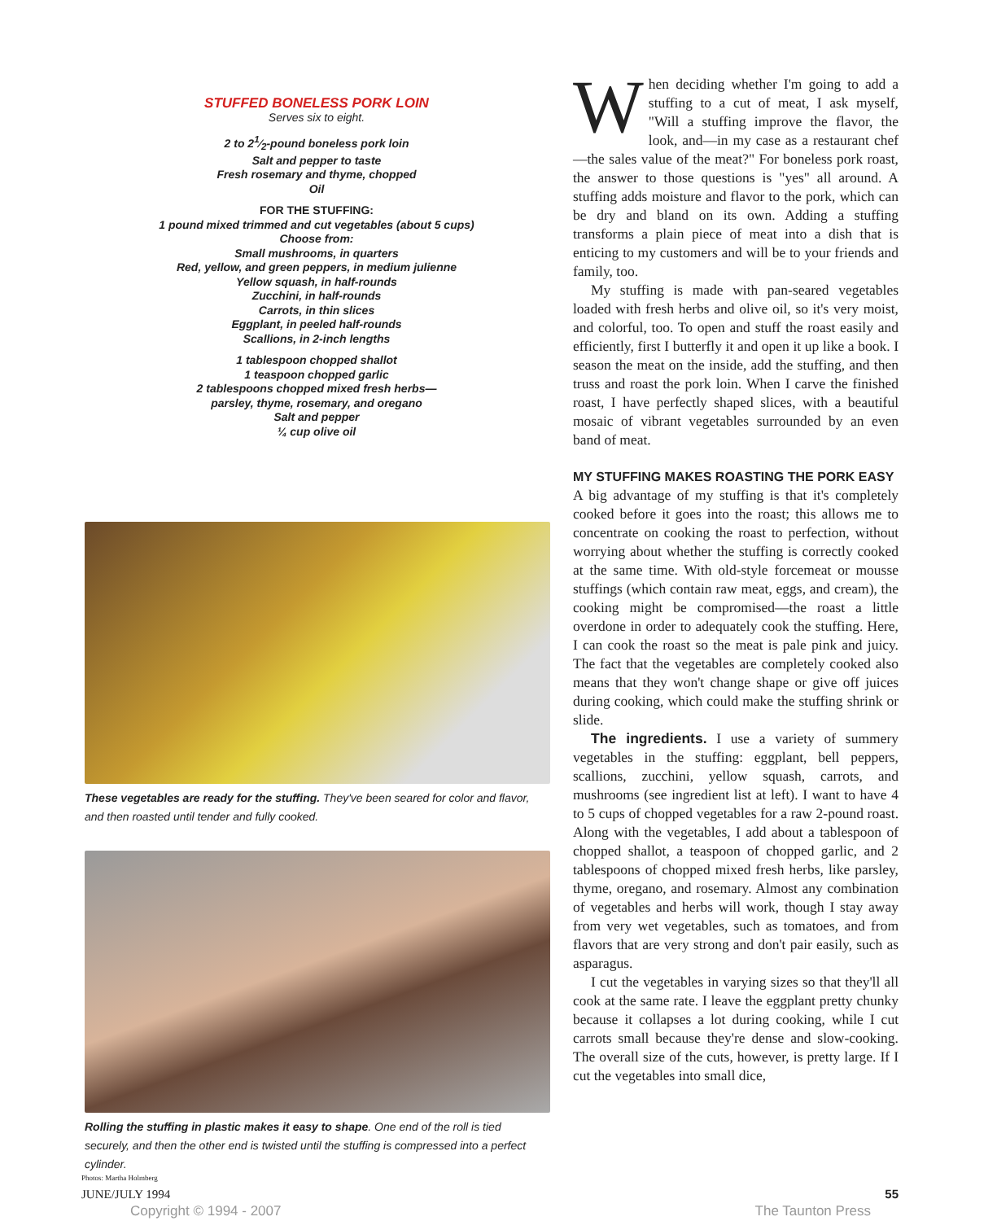STUFFED BONELESS PORK LOIN
Serves six to eight.
2 to 21⁄2-pound boneless pork loin
Salt and pepper to taste
Fresh rosemary and thyme, chopped
Oil
FOR THE STUFFING:
1 pound mixed trimmed and cut vegetables (about 5 cups)
Choose from:
Small mushrooms, in quarters
Red, yellow, and green peppers, in medium julienne
Yellow squash, in half-rounds
Zucchini, in half-rounds
Carrots, in thin slices
Eggplant, in peeled half-rounds
Scallions, in 2-inch lengths
1 tablespoon chopped shallot
1 teaspoon chopped garlic
2 tablespoons chopped mixed fresh herbs—
parsley, thyme, rosemary, and oregano
Salt and pepper
¼ cup olive oil
These vegetables are ready for the stuffing. They've been seared for color and flavor, and then roasted until tender and fully cooked.
Rolling the stuffing in plastic makes it easy to shape. One end of the roll is tied securely, and then the other end is twisted until the stuffing is compressed into a perfect cylinder.
Photos: Martha Holmberg
When deciding whether I'm going to add a stuffing to a cut of meat, I ask myself, "Will a stuffing improve the flavor, the look, and—in my case as a restaurant chef—the sales value of the meat?" For boneless pork roast, the answer to those questions is "yes" all around. A stuffing adds moisture and flavor to the pork, which can be dry and bland on its own. Adding a stuffing transforms a plain piece of meat into a dish that is enticing to my customers and will be to your friends and family, too.
My stuffing is made with pan-seared vegetables loaded with fresh herbs and olive oil, so it's very moist, and colorful, too. To open and stuff the roast easily and efficiently, first I butterfly it and open it up like a book. I season the meat on the inside, add the stuffing, and then truss and roast the pork loin. When I carve the finished roast, I have perfectly shaped slices, with a beautiful mosaic of vibrant vegetables surrounded by an even band of meat.
MY STUFFING MAKES ROASTING THE PORK EASY
A big advantage of my stuffing is that it's completely cooked before it goes into the roast; this allows me to concentrate on cooking the roast to perfection, without worrying about whether the stuffing is correctly cooked at the same time. With old-style forcemeat or mousse stuffings (which contain raw meat, eggs, and cream), the cooking might be compromised—the roast a little overdone in order to adequately cook the stuffing. Here, I can cook the roast so the meat is pale pink and juicy. The fact that the vegetables are completely cooked also means that they won't change shape or give off juices during cooking, which could make the stuffing shrink or slide.
The ingredients. I use a variety of summery vegetables in the stuffing: eggplant, bell peppers, scallions, zucchini, yellow squash, carrots, and mushrooms (see ingredient list at left). I want to have 4 to 5 cups of chopped vegetables for a raw 2-pound roast. Along with the vegetables, I add about a tablespoon of chopped shallot, a teaspoon of chopped garlic, and 2 tablespoons of chopped mixed fresh herbs, like parsley, thyme, oregano, and rosemary. Almost any combination of vegetables and herbs will work, though I stay away from very wet vegetables, such as tomatoes, and from flavors that are very strong and don't pair easily, such as asparagus.
I cut the vegetables in varying sizes so that they'll all cook at the same rate. I leave the eggplant pretty chunky because it collapses a lot during cooking, while I cut carrots small because they're dense and slow-cooking. The overall size of the cuts, however, is pretty large. If I cut the vegetables into small dice,
JUNE/JULY 1994 55
Copyright © 1994 - 2007 The Taunton Press